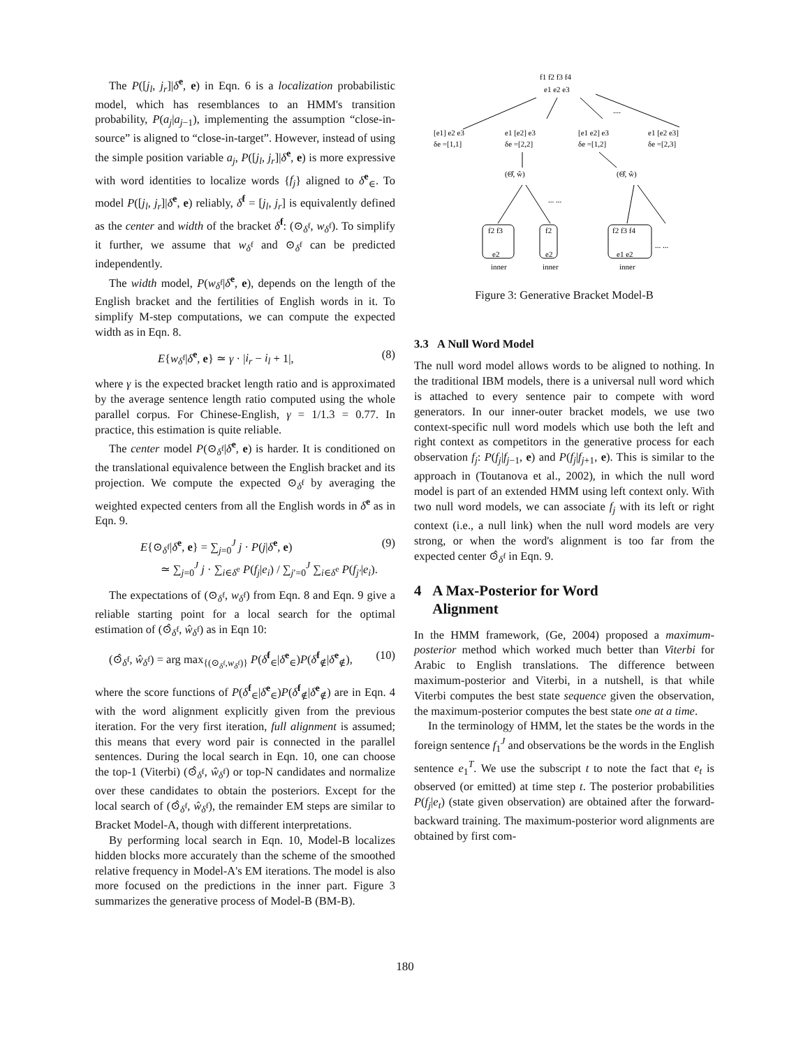The P([j<sub>l</sub>, j<sub>r</sub>]|δ<sup>e</sup>, e) in Eqn. 6 is a localization probabilistic model, which has resemblances to an HMM's transition probability, P(a<sub>j</sub>|a<sub>j−1</sub>), implementing the assumption “close-in-source” is aligned to “close-in-target”. However, instead of using the simple position variable a<sub>j</sub>, P([j<sub>l</sub>, j<sub>r</sub>]|δ<sup>e</sup>, e) is more expressive with word identities to localize words {f<sub>j</sub>} aligned to δ<sup>e</sup><sub>∈</sub>. To model P([j<sub>l</sub>, j<sub>r</sub>]|δ<sup>e</sup>, e) reliably, δ<sup>f</sup> = [j<sub>l</sub>, j<sub>r</sub>] is equivalently defined as the center and width of the bracket δ<sup>f</sup>: (⊙<sub>δ<sup>f</sup></sub>, w<sub>δ<sup>f</sup></sub>). To simplify it further, we assume that w<sub>δ<sup>f</sup></sub> and ⊙<sub>δ<sup>f</sup></sub> can be predicted independently.
The width model, P(w<sub>δ<sup>f</sup></sub>|δ<sup>e</sup>, e), depends on the length of the English bracket and the fertilities of English words in it. To simplify M-step computations, we can compute the expected width as in Eqn. 8.
E{w<sub>δ<sup>f</sup></sub>|δ<sup>e</sup>, e} ≃ γ · |i<sub>r</sub> − i<sub>l</sub> + 1|, (8)
where γ is the expected bracket length ratio and is approximated by the average sentence length ratio computed using the whole parallel corpus. For Chinese-English, γ = 1/1.3 = 0.77. In practice, this estimation is quite reliable.
The center model P(⊙<sub>δ<sup>f</sup></sub>|δ<sup>e</sup>, e) is harder. It is conditioned on the translational equivalence between the English bracket and its projection. We compute the expected ⊙<sub>δ<sup>f</sup></sub> by averaging the weighted expected centers from all the English words in δ<sup>e</sup> as in Eqn. 9.
E{⊙<sub>δ<sup>f</sup></sub>|δ<sup>e</sup>, e} = ∑<sub>j=0</sub><sup>J</sup> j · P(j|δ<sup>e</sup>, e)
≃ ∑<sub>j=0</sub><sup>J</sup> j · ∑<sub>i∈δ<sup>e</sup></sub> P(f<sub>j</sub>|e<sub>i</sub>) / ∑<sub>j′=0</sub><sup>J</sup> ∑<sub>i∈δ<sup>e</sup></sub> P(f<sub>j′</sub>|e<sub>i</sub>). (9)
The expectations of (⊙<sub>δ<sup>f</sup></sub>, w<sub>δ<sup>f</sup></sub>) from Eqn. 8 and Eqn. 9 give a reliable starting point for a local search for the optimal estimation of (⊙̂<sub>δ<sup>f</sup></sub>, ŵ<sub>δ<sup>f</sup></sub>) as in Eqn 10:
(⊙̂<sub>δ<sup>f</sup></sub>, ŵ<sub>δ<sup>f</sup></sub>) = arg max<sub>{(⊙<sub>δ<sup>f</sup></sub>,w<sub>δ<sup>f</sup></sub>)}</sub> P(δ<sup>f</sup><sub>∈</sub>|δ<sup>e</sup><sub>∈</sub>)P(δ<sup>f</sup><sub>∉</sub>|δ<sup>e</sup><sub>∉</sub>), (10)
where the score functions of P(δ<sup>f</sup><sub>∈</sub>|δ<sup>e</sup><sub>∈</sub>)P(δ<sup>f</sup><sub>∉</sub>|δ<sup>e</sup><sub>∉</sub>) are in Eqn. 4 with the word alignment explicitly given from the previous iteration. For the very first iteration, full alignment is assumed; this means that every word pair is connected in the parallel sentences. During the local search in Eqn. 10, one can choose the top-1 (Viterbi) (⊙̂<sub>δ<sup>f</sup></sub>, ŵ<sub>δ<sup>f</sup></sub>) or top-N candidates and normalize over these candidates to obtain the posteriors. Except for the local search of (⊙̂<sub>δ<sup>f</sup></sub>, ŵ<sub>δ<sup>f</sup></sub>), the remainder EM steps are similar to Bracket Model-A, though with different interpretations.
By performing local search in Eqn. 10, Model-B localizes hidden blocks more accurately than the scheme of the smoothed relative frequency in Model-A's EM iterations. The model is also more focused on the predictions in the inner part. Figure 3 summarizes the generative process of Model-B (BM-B).
f1 f2 f3 f4
e1 e2 e3
....
[e1] e2 e3
e1 [e2] e3
[e1 e2] e3
e1 [e2 e3]
δe =[1,1]
δe =[2,2]
δe =[1,2]
δe =[2,3]
(Θ̂, ŵ)
(Θ̂, ŵ)
... ...
... ...
f2 f3
f2
f2 f3 f4
e2
e2
e1 e2
inner
inner
inner
Figure 3: Generative Bracket Model-B
3.3 A Null Word Model
The null word model allows words to be aligned to nothing. In the traditional IBM models, there is a universal null word which is attached to every sentence pair to compete with word generators. In our inner-outer bracket models, we use two context-specific null word models which use both the left and right context as competitors in the generative process for each observation f<sub>j</sub>: P(f<sub>j</sub>|f<sub>j−1</sub>, e) and P(f<sub>j</sub>|f<sub>j+1</sub>, e). This is similar to the approach in (Toutanova et al., 2002), in which the null word model is part of an extended HMM using left context only. With two null word models, we can associate f<sub>j</sub> with its left or right context (i.e., a null link) when the null word models are very strong, or when the word's alignment is too far from the expected center ⊙̂<sub>δ<sup>f</sup></sub> in Eqn. 9.
4 A Max-Posterior for Word
Alignment
In the HMM framework, (Ge, 2004) proposed a maximum-posterior method which worked much better than Viterbi for Arabic to English translations. The difference between maximum-posterior and Viterbi, in a nutshell, is that while Viterbi computes the best state sequence given the observation, the maximum-posterior computes the best state one at a time.
In the terminology of HMM, let the states be the words in the foreign sentence f<sub>1</sub><sup>J</sup> and observations be the words in the English sentence e<sub>1</sub><sup>T</sup>. We use the subscript t to note the fact that e<sub>t</sub> is observed (or emitted) at time step t. The posterior probabilities P(f<sub>j</sub>|e<sub>t</sub>) (state given observation) are obtained after the forward-backward training. The maximum-posterior word alignments are obtained by first com-
180